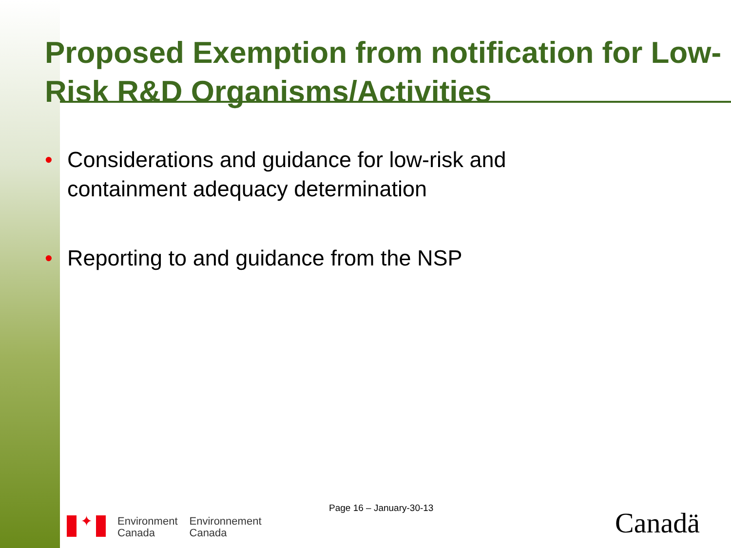Proposed Exemption from notification for Low-Risk R&D Organisms/Activities
• Considerations and guidance for low-risk and containment adequacy determination
• Reporting to and guidance from the NSP
Page 16 – January-30-13
✦
Environment
Canada
Environnement
Canada
Canadä